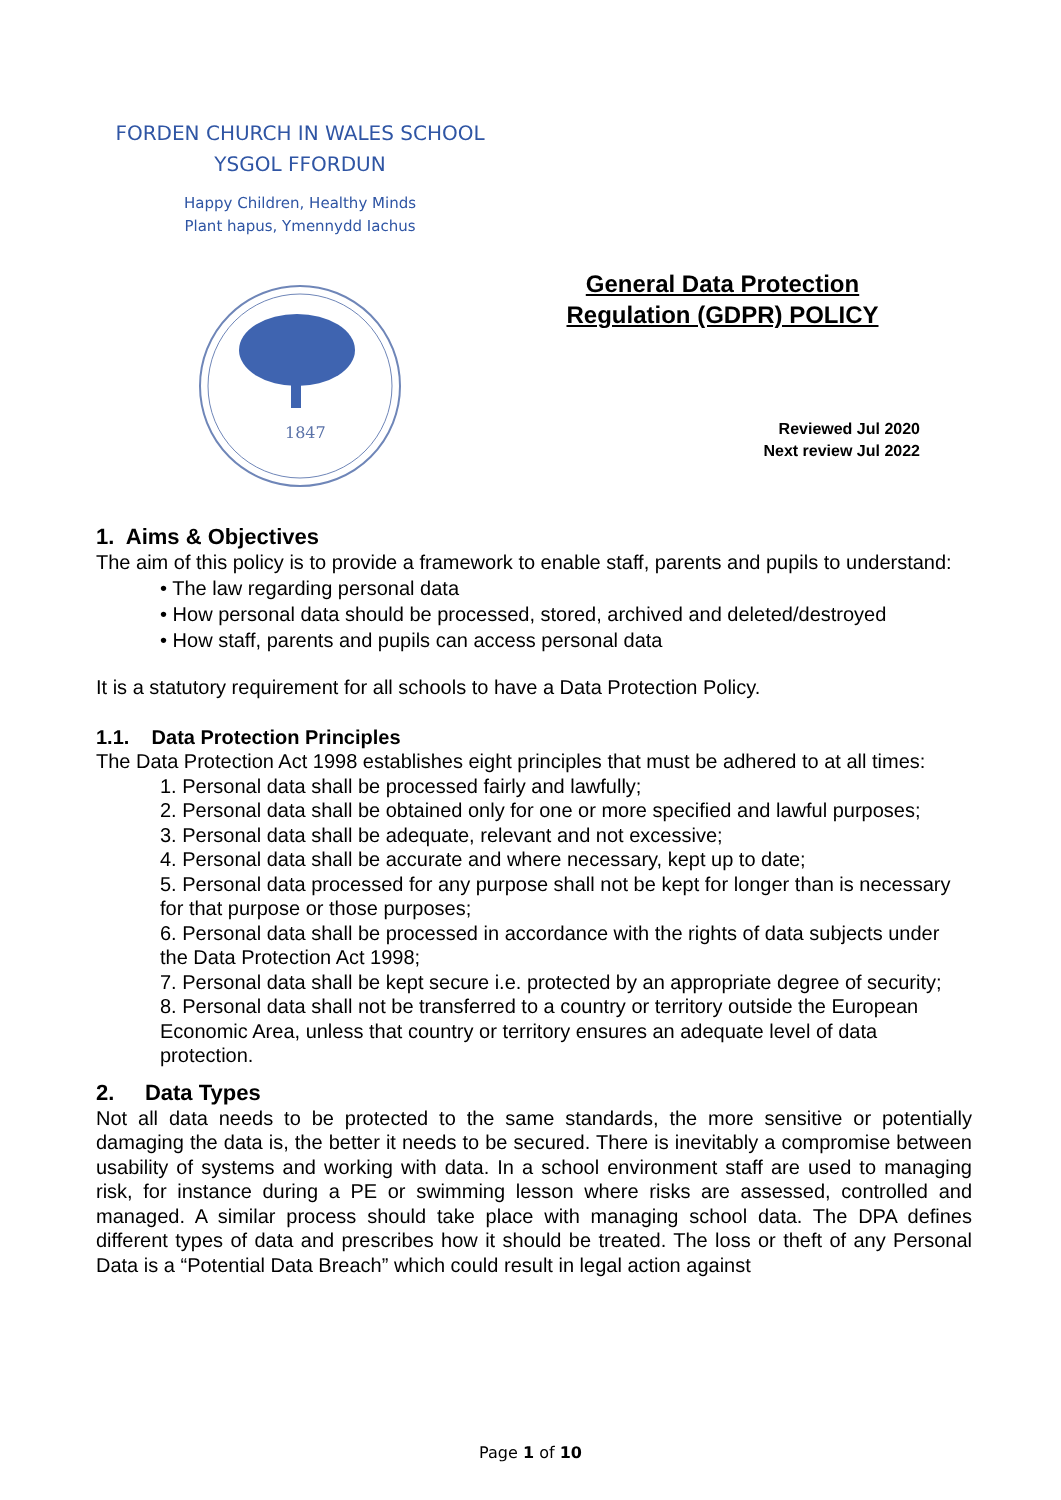FORDEN CHURCH IN WALES SCHOOL
YSGOL FFORDUN
Happy Children, Healthy Minds
Plant hapus, Ymennydd Iachus
1847
General Data Protection Regulation (GDPR) POLICY
Reviewed Jul 2020
Next review Jul 2022
1. Aims & Objectives
The aim of this policy is to provide a framework to enable staff, parents and pupils to understand:
• The law regarding personal data
• How personal data should be processed, stored, archived and deleted/destroyed
• How staff, parents and pupils can access personal data
It is a statutory requirement for all schools to have a Data Protection Policy.
1.1. Data Protection Principles
The Data Protection Act 1998 establishes eight principles that must be adhered to at all times:
1. Personal data shall be processed fairly and lawfully;
2. Personal data shall be obtained only for one or more specified and lawful purposes;
3. Personal data shall be adequate, relevant and not excessive;
4. Personal data shall be accurate and where necessary, kept up to date;
5. Personal data processed for any purpose shall not be kept for longer than is necessary for that purpose or those purposes;
6. Personal data shall be processed in accordance with the rights of data subjects under the Data Protection Act 1998;
7. Personal data shall be kept secure i.e. protected by an appropriate degree of security;
8. Personal data shall not be transferred to a country or territory outside the European Economic Area, unless that country or territory ensures an adequate level of data protection.
2. Data Types
Not all data needs to be protected to the same standards, the more sensitive or potentially damaging the data is, the better it needs to be secured. There is inevitably a compromise between usability of systems and working with data. In a school environment staff are used to managing risk, for instance during a PE or swimming lesson where risks are assessed, controlled and managed. A similar process should take place with managing school data. The DPA defines different types of data and prescribes how it should be treated. The loss or theft of any Personal Data is a “Potential Data Breach” which could result in legal action against
Page 1 of 10